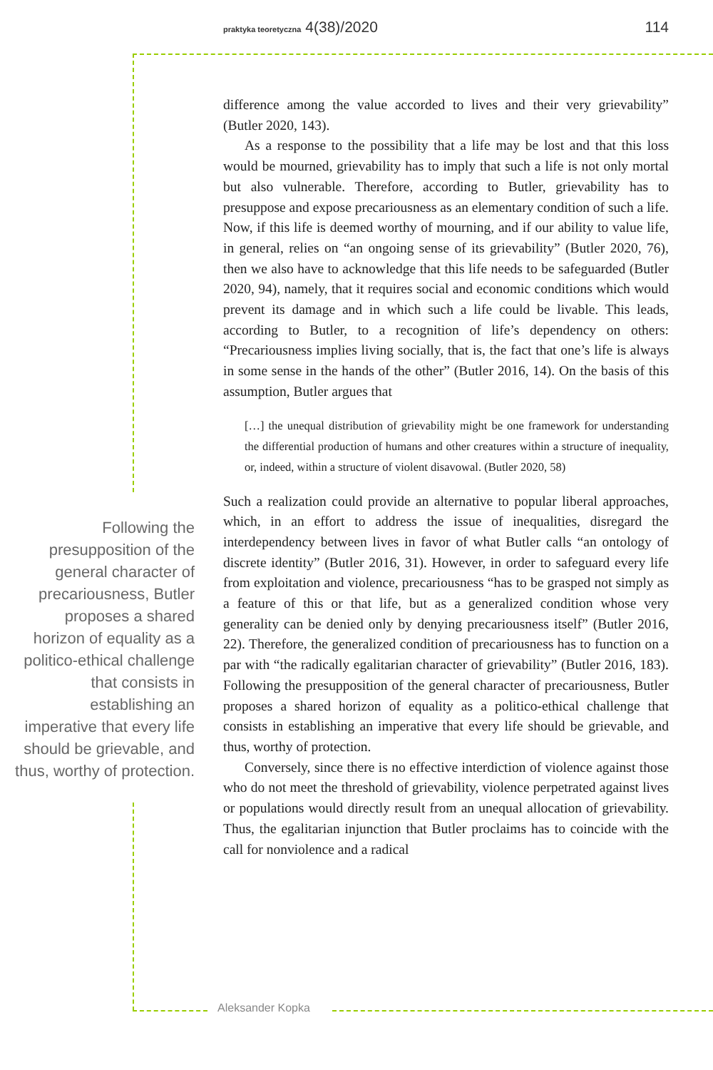praktyka teoretyczna 4(38)/2020 114
difference among the value accorded to lives and their very grievability” (Butler 2020, 143).
As a response to the possibility that a life may be lost and that this loss would be mourned, grievability has to imply that such a life is not only mortal but also vulnerable. Therefore, according to Butler, grievability has to presuppose and expose precariousness as an elementary condition of such a life. Now, if this life is deemed worthy of mourning, and if our ability to value life, in general, relies on “an ongoing sense of its grievability” (Butler 2020, 76), then we also have to acknowledge that this life needs to be safeguarded (Butler 2020, 94), namely, that it requires social and economic conditions which would prevent its damage and in which such a life could be livable. This leads, according to Butler, to a recognition of life’s dependency on others: “Precariousness implies living socially, that is, the fact that one’s life is always in some sense in the hands of the other” (Butler 2016, 14). On the basis of this assumption, Butler argues that
[…] the unequal distribution of grievability might be one framework for understanding the differential production of humans and other creatures within a structure of inequality, or, indeed, within a structure of violent disavowal. (Butler 2020, 58)
Such a realization could provide an alternative to popular liberal approaches, which, in an effort to address the issue of inequalities, disregard the interdependency between lives in favor of what Butler calls “an ontology of discrete identity” (Butler 2016, 31). However, in order to safeguard every life from exploitation and violence, precariousness “has to be grasped not simply as a feature of this or that life, but as a generalized condition whose very generality can be denied only by denying precariousness itself” (Butler 2016, 22). Therefore, the generalized condition of precariousness has to function on a par with “the radically egalitarian character of grievability” (Butler 2016, 183). Following the presupposition of the general character of precariousness, Butler proposes a shared horizon of equality as a politico-ethical challenge that consists in establishing an imperative that every life should be grievable, and thus, worthy of protection.
Conversely, since there is no effective interdiction of violence against those who do not meet the threshold of grievability, violence perpetrated against lives or populations would directly result from an unequal allocation of grievability. Thus, the egalitarian injunction that Butler proclaims has to coincide with the call for nonviolence and a radical
Following the presupposition of the general character of precariousness, Butler proposes a shared horizon of equality as a politico-ethical challenge that consists in establishing an imperative that every life should be grievable, and thus, worthy of protection.
Aleksander Kopka